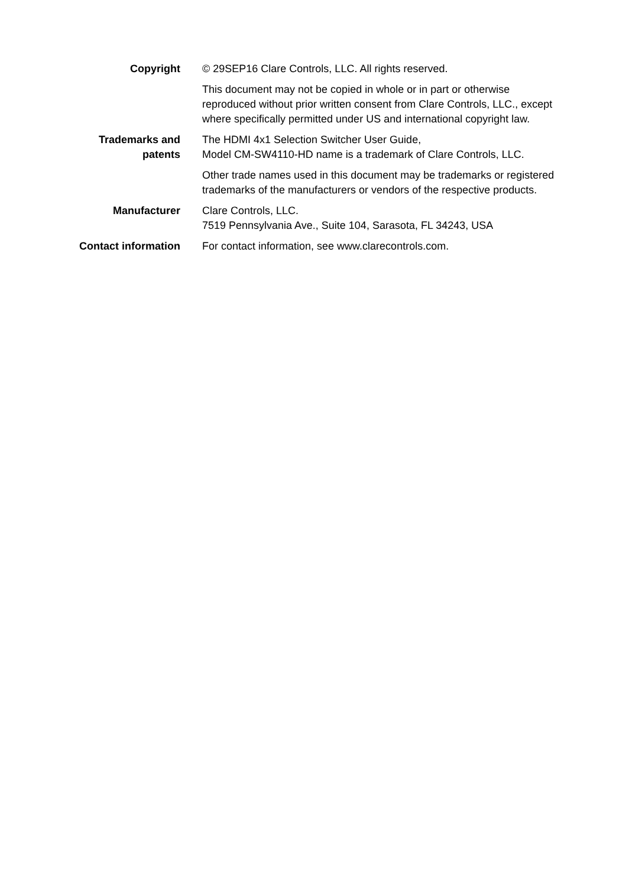Copyright © 29SEP16 Clare Controls, LLC. All rights reserved.
This document may not be copied in whole or in part or otherwise reproduced without prior written consent from Clare Controls, LLC., except where specifically permitted under US and international copyright law.
Trademarks and
patents
The HDMI 4x1 Selection Switcher User Guide,
Model CM-SW4110-HD name is a trademark of Clare Controls, LLC.
Other trade names used in this document may be trademarks or registered trademarks of the manufacturers or vendors of the respective products.
Manufacturer Clare Controls, LLC.
7519 Pennsylvania Ave., Suite 104, Sarasota, FL 34243, USA
Contact information For contact information, see www.clarecontrols.com.